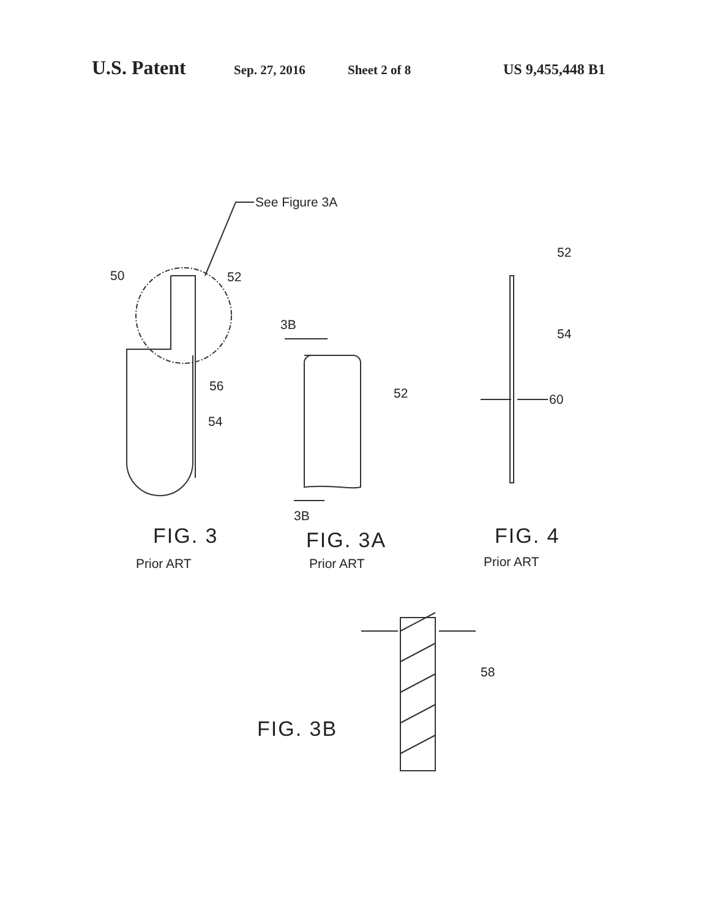U.S. Patent Sep. 27, 2016 Sheet 2 of 8 US 9,455,448 B1
See Figure 3A
50 52
56
54
3B
52
3B
52
54
60
58
FIG. 3
Prior ART
FIG. 3A
Prior ART
FIG. 4
Prior ART
FIG. 3B